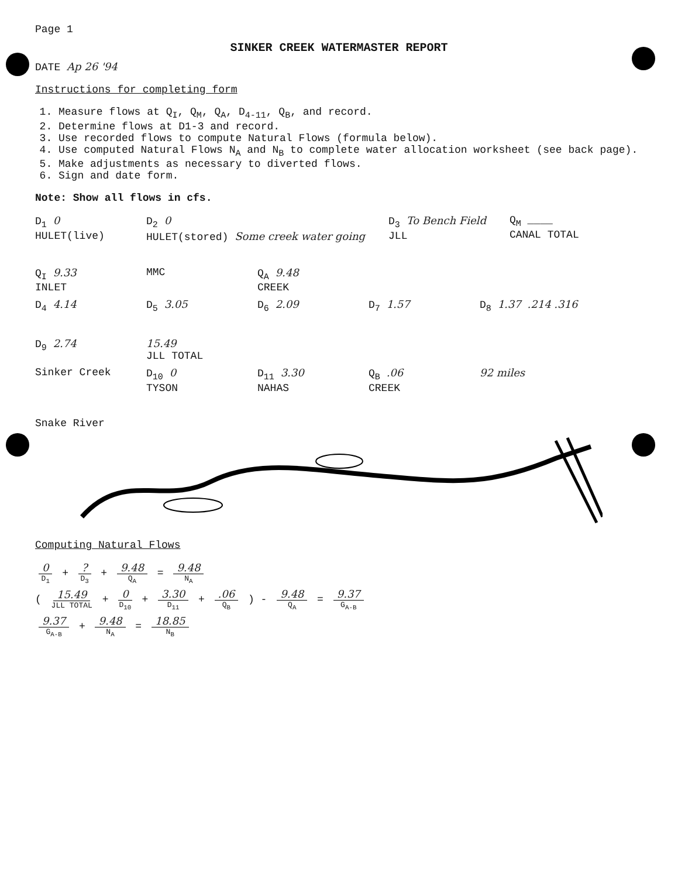Page 1
SINKER CREEK WATERMASTER REPORT
DATE Ap 26 '94
Instructions for completing form
1. Measure flows at Q<sub>I</sub>, Q<sub>M</sub>, Q<sub>A</sub>, D<sub>4-11</sub>, Q<sub>B</sub>, and record.
2. Determine flows at D1-3 and record.
3. Use recorded flows to compute Natural Flows (formula below).
4. Use computed Natural Flows N<sub>A</sub> and N<sub>B</sub> to complete water allocation worksheet (see back page).
5. Make adjustments as necessary to diverted flows.
6. Sign and date form.
Note: Show all flows in cfs.
D<sub>1</sub> 0
HULET(live)
D<sub>2</sub> 0
HULET(stored) Some creek water going
D<sub>3</sub> To Bench Field
JLL
Q<sub>M</sub> ____
CANAL TOTAL
Q<sub>I</sub> 9.33
INLET
MMC
Q<sub>A</sub> 9.48
CREEK
D<sub>4</sub> 4.14
D<sub>5</sub> 3.05
D<sub>6</sub> 2.09
D<sub>7</sub> 1.57
D<sub>8</sub> 1.37 .214 .316
D<sub>9</sub> 2.74
15.49
JLL TOTAL
Sinker Creek
D<sub>10</sub> 0
TYSON
D<sub>11</sub> 3.30
NAHAS
Q<sub>B</sub> .06
CREEK
92 miles
Snake River
Computing Natural Flows
0 D<sub>1</sub> + ? D<sub>3</sub> + 9.48 Q<sub>A</sub> = 9.48 N<sub>A</sub>
( 15.49 JLL TOTAL + 0 D<sub>10</sub> + 3.30 D<sub>11</sub> + .06 Q<sub>B</sub> ) - 9.48 Q<sub>A</sub> = 9.37 G<sub>A-B</sub>
9.37 G<sub>A-B</sub> + 9.48 N<sub>A</sub> = 18.85 N<sub>B</sub>